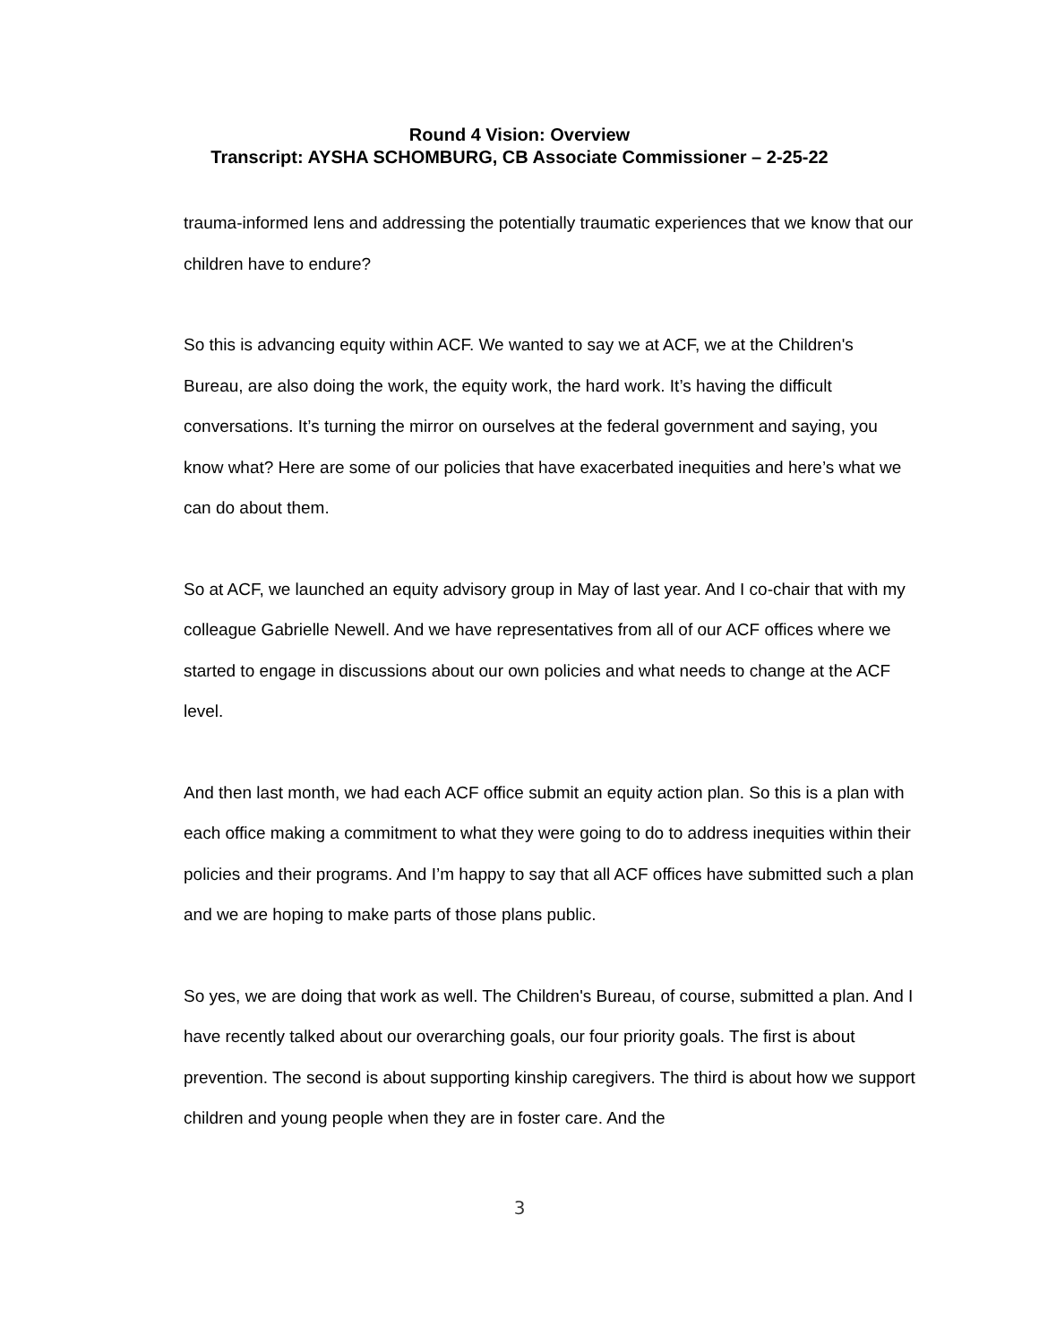Round 4 Vision: Overview
Transcript: AYSHA SCHOMBURG, CB Associate Commissioner – 2-25-22
trauma-informed lens and addressing the potentially traumatic experiences that we know that our children have to endure?
So this is advancing equity within ACF. We wanted to say we at ACF, we at the Children's Bureau, are also doing the work, the equity work, the hard work. It’s having the difficult conversations. It’s turning the mirror on ourselves at the federal government and saying, you know what? Here are some of our policies that have exacerbated inequities and here’s what we can do about them.
So at ACF, we launched an equity advisory group in May of last year. And I co-chair that with my colleague Gabrielle Newell. And we have representatives from all of our ACF offices where we started to engage in discussions about our own policies and what needs to change at the ACF level.
And then last month, we had each ACF office submit an equity action plan. So this is a plan with each office making a commitment to what they were going to do to address inequities within their policies and their programs. And I’m happy to say that all ACF offices have submitted such a plan and we are hoping to make parts of those plans public.
So yes, we are doing that work as well. The Children's Bureau, of course, submitted a plan. And I have recently talked about our overarching goals, our four priority goals. The first is about prevention. The second is about supporting kinship caregivers. The third is about how we support children and young people when they are in foster care. And the
3